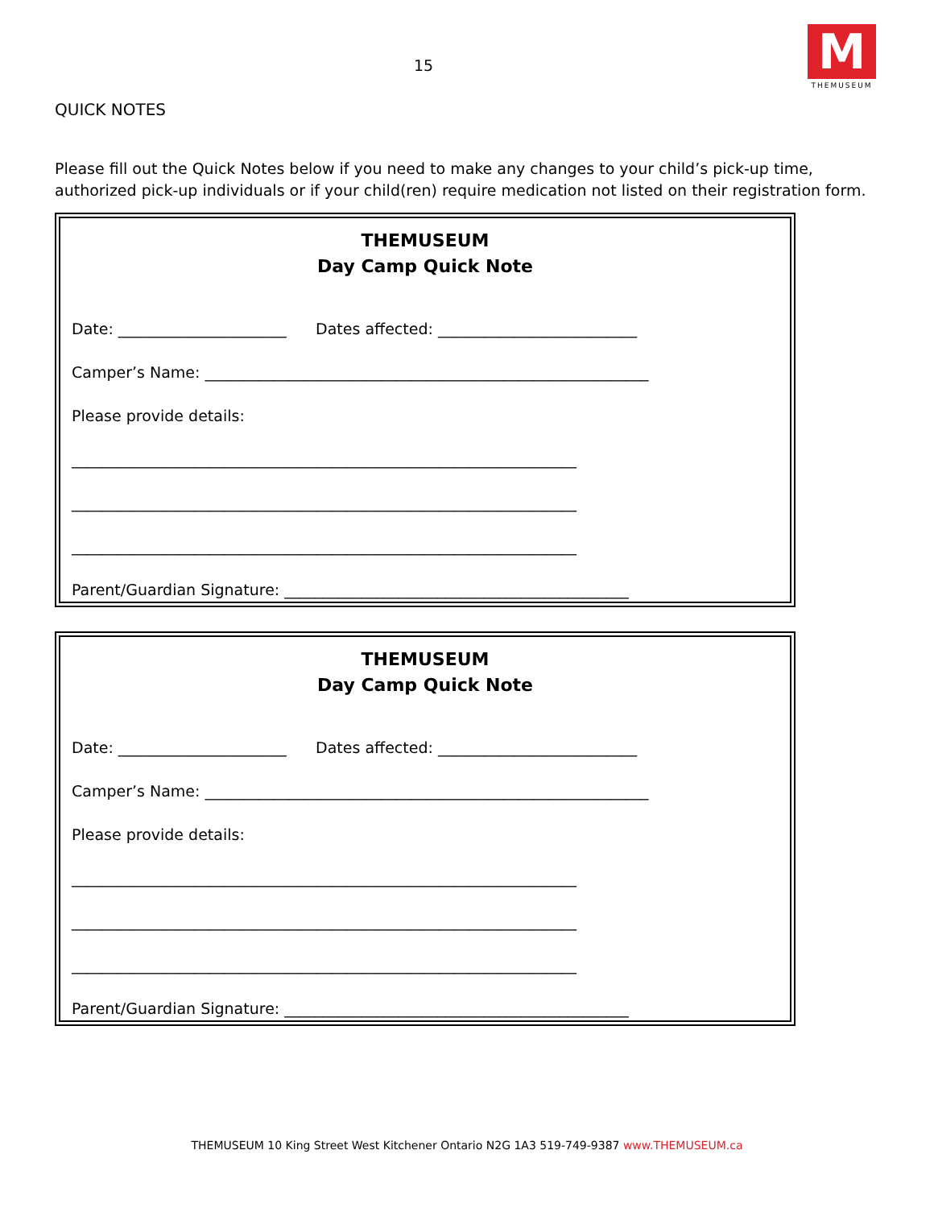15
M
THEMUSEUM
QUICK NOTES
Please fill out the Quick Notes below if you need to make any changes to your child’s pick-up time, authorized pick-up individuals or if your child(ren) require medication not listed on their registration form.
THEMUSEUM
Day Camp Quick Note
Date: ______________________ Dates affected: __________________________
Camper’s Name: __________________________________________________________
Please provide details:
__________________________________________________________________
__________________________________________________________________
__________________________________________________________________
Parent/Guardian Signature: _____________________________________________
THEMUSEUM
Day Camp Quick Note
Date: ______________________ Dates affected: __________________________
Camper’s Name: __________________________________________________________
Please provide details:
__________________________________________________________________
__________________________________________________________________
__________________________________________________________________
Parent/Guardian Signature: _____________________________________________
THEMUSEUM 10 King Street West Kitchener Ontario N2G 1A3 519-749-9387 www.THEMUSEUM.ca